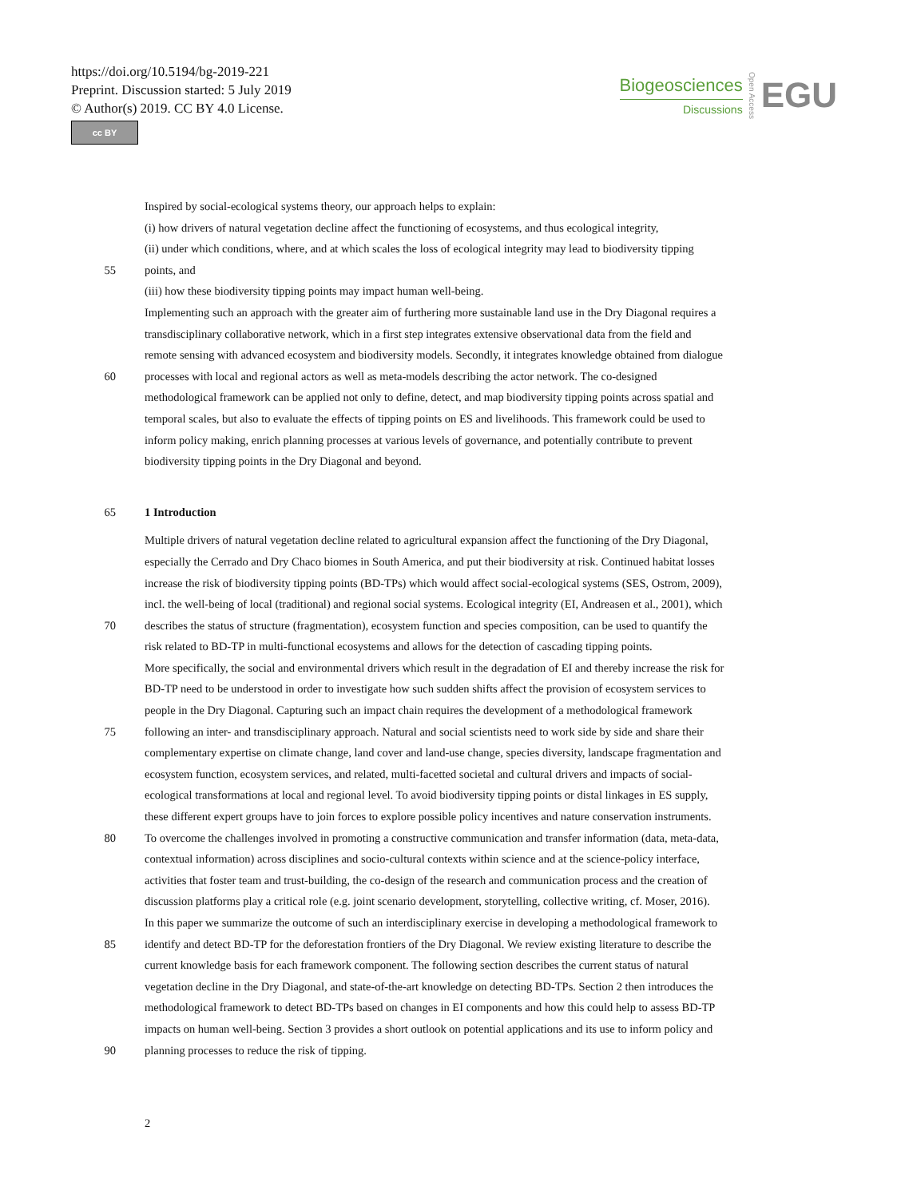https://doi.org/10.5194/bg-2019-221
Preprint. Discussion started: 5 July 2019
© Author(s) 2019. CC BY 4.0 License.
cc BY
Biogeosciences
Discussions
Open Access
EGU
Inspired by social-ecological systems theory, our approach helps to explain:
(i) how drivers of natural vegetation decline affect the functioning of ecosystems, and thus ecological integrity,
(ii) under which conditions, where, and at which scales the loss of ecological integrity may lead to biodiversity tipping
55 points, and
(iii) how these biodiversity tipping points may impact human well-being.
Implementing such an approach with the greater aim of furthering more sustainable land use in the Dry Diagonal requires a
transdisciplinary collaborative network, which in a first step integrates extensive observational data from the field and
remote sensing with advanced ecosystem and biodiversity models. Secondly, it integrates knowledge obtained from dialogue
60 processes with local and regional actors as well as meta-models describing the actor network. The co-designed
methodological framework can be applied not only to define, detect, and map biodiversity tipping points across spatial and
temporal scales, but also to evaluate the effects of tipping points on ES and livelihoods. This framework could be used to
inform policy making, enrich planning processes at various levels of governance, and potentially contribute to prevent
biodiversity tipping points in the Dry Diagonal and beyond.
65 1 Introduction
Multiple drivers of natural vegetation decline related to agricultural expansion affect the functioning of the Dry Diagonal,
especially the Cerrado and Dry Chaco biomes in South America, and put their biodiversity at risk. Continued habitat losses
increase the risk of biodiversity tipping points (BD-TPs) which would affect social-ecological systems (SES, Ostrom, 2009),
incl. the well-being of local (traditional) and regional social systems. Ecological integrity (EI, Andreasen et al., 2001), which
70 describes the status of structure (fragmentation), ecosystem function and species composition, can be used to quantify the
risk related to BD-TP in multi-functional ecosystems and allows for the detection of cascading tipping points.
More specifically, the social and environmental drivers which result in the degradation of EI and thereby increase the risk for
BD-TP need to be understood in order to investigate how such sudden shifts affect the provision of ecosystem services to
people in the Dry Diagonal. Capturing such an impact chain requires the development of a methodological framework
75 following an inter- and transdisciplinary approach. Natural and social scientists need to work side by side and share their
complementary expertise on climate change, land cover and land-use change, species diversity, landscape fragmentation and
ecosystem function, ecosystem services, and related, multi-facetted societal and cultural drivers and impacts of social-
ecological transformations at local and regional level. To avoid biodiversity tipping points or distal linkages in ES supply,
these different expert groups have to join forces to explore possible policy incentives and nature conservation instruments.
80 To overcome the challenges involved in promoting a constructive communication and transfer information (data, meta-data,
contextual information) across disciplines and socio-cultural contexts within science and at the science-policy interface,
activities that foster team and trust-building, the co-design of the research and communication process and the creation of
discussion platforms play a critical role (e.g. joint scenario development, storytelling, collective writing, cf. Moser, 2016).
In this paper we summarize the outcome of such an interdisciplinary exercise in developing a methodological framework to
85 identify and detect BD-TP for the deforestation frontiers of the Dry Diagonal. We review existing literature to describe the
current knowledge basis for each framework component. The following section describes the current status of natural
vegetation decline in the Dry Diagonal, and state-of-the-art knowledge on detecting BD-TPs. Section 2 then introduces the
methodological framework to detect BD-TPs based on changes in EI components and how this could help to assess BD-TP
impacts on human well-being. Section 3 provides a short outlook on potential applications and its use to inform policy and
90 planning processes to reduce the risk of tipping.
2